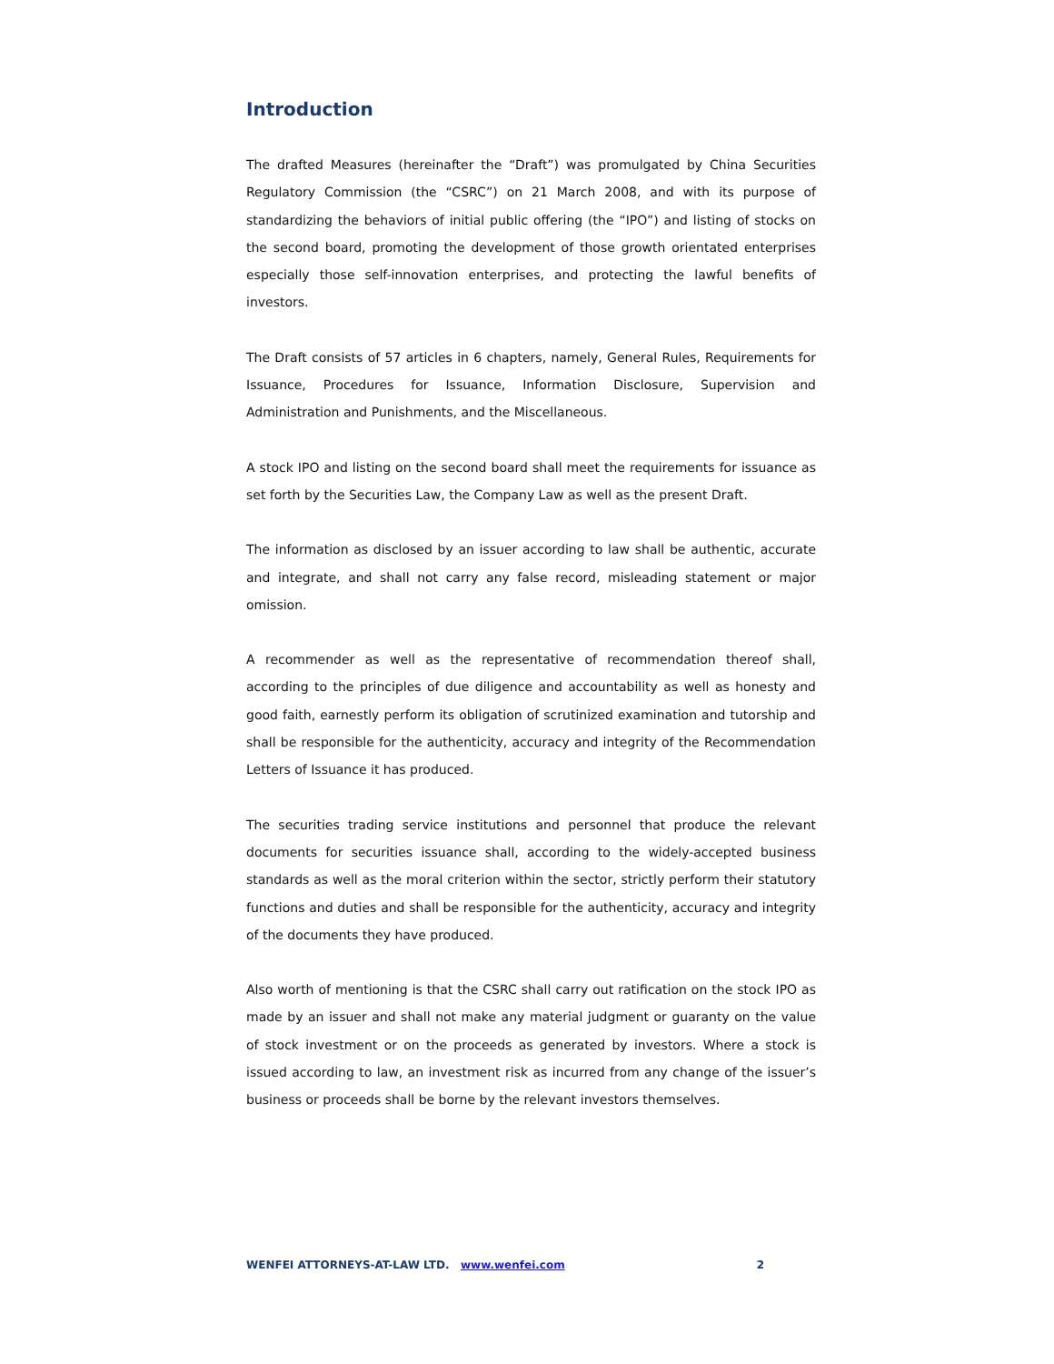Introduction
The drafted Measures (hereinafter the “Draft”) was promulgated by China Securities Regulatory Commission (the “CSRC”) on 21 March 2008, and with its purpose of standardizing the behaviors of initial public offering (the “IPO”) and listing of stocks on the second board, promoting the development of those growth orientated enterprises especially those self-innovation enterprises, and protecting the lawful benefits of investors.
The Draft consists of 57 articles in 6 chapters, namely, General Rules, Requirements for Issuance, Procedures for Issuance, Information Disclosure, Supervision and Administration and Punishments, and the Miscellaneous.
A stock IPO and listing on the second board shall meet the requirements for issuance as set forth by the Securities Law, the Company Law as well as the present Draft.
The information as disclosed by an issuer according to law shall be authentic, accurate and integrate, and shall not carry any false record, misleading statement or major omission.
A recommender as well as the representative of recommendation thereof shall, according to the principles of due diligence and accountability as well as honesty and good faith, earnestly perform its obligation of scrutinized examination and tutorship and shall be responsible for the authenticity, accuracy and integrity of the Recommendation Letters of Issuance it has produced.
The securities trading service institutions and personnel that produce the relevant documents for securities issuance shall, according to the widely-accepted business standards as well as the moral criterion within the sector, strictly perform their statutory functions and duties and shall be responsible for the authenticity, accuracy and integrity of the documents they have produced.
Also worth of mentioning is that the CSRC shall carry out ratification on the stock IPO as made by an issuer and shall not make any material judgment or guaranty on the value of stock investment or on the proceeds as generated by investors. Where a stock is issued according to law, an investment risk as incurred from any change of the issuer’s business or proceeds shall be borne by the relevant investors themselves.
WENFEI ATTORNEYS-AT-LAW LTD. www.wenfei.com 2